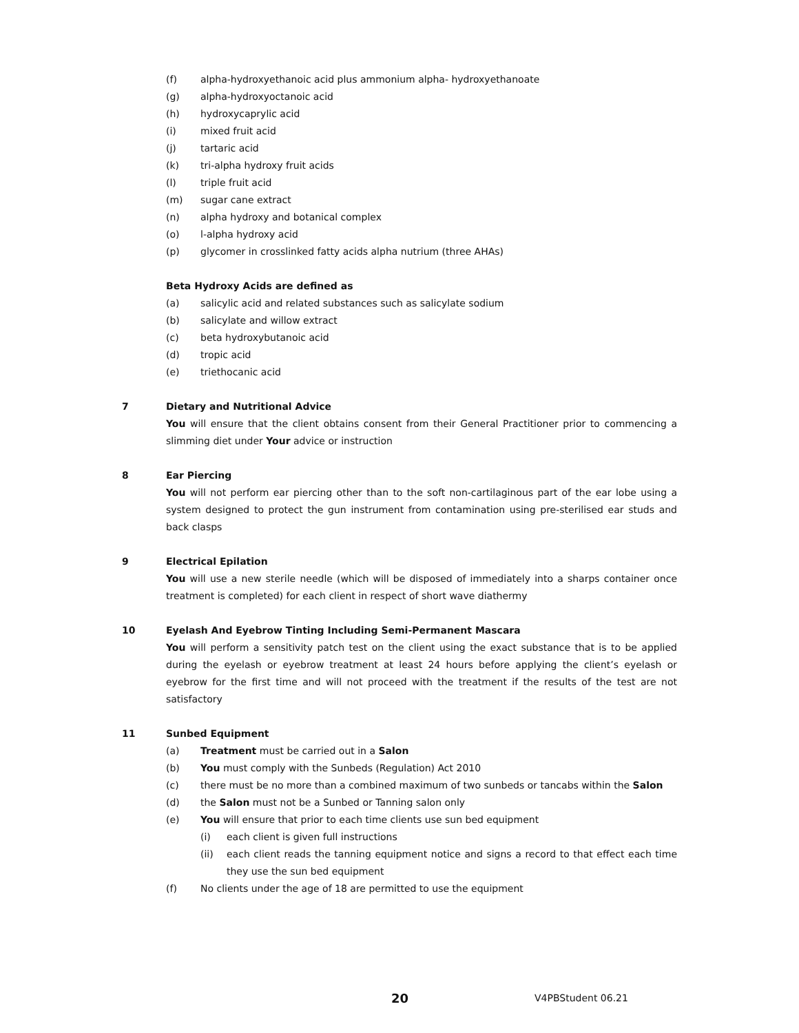(f) alpha-hydroxyethanoic acid plus ammonium alpha- hydroxyethanoate
(g) alpha-hydroxyoctanoic acid
(h) hydroxycaprylic acid
(i) mixed fruit acid
(j) tartaric acid
(k) tri-alpha hydroxy fruit acids
(l) triple fruit acid
(m) sugar cane extract
(n) alpha hydroxy and botanical complex
(o) l-alpha hydroxy acid
(p) glycomer in crosslinked fatty acids alpha nutrium (three AHAs)
Beta Hydroxy Acids are defined as
(a) salicylic acid and related substances such as salicylate sodium
(b) salicylate and willow extract
(c) beta hydroxybutanoic acid
(d) tropic acid
(e) triethocanic acid
7 Dietary and Nutritional Advice
You will ensure that the client obtains consent from their General Practitioner prior to commencing a slimming diet under Your advice or instruction
8 Ear Piercing
You will not perform ear piercing other than to the soft non-cartilaginous part of the ear lobe using a system designed to protect the gun instrument from contamination using pre-sterilised ear studs and back clasps
9 Electrical Epilation
You will use a new sterile needle (which will be disposed of immediately into a sharps container once treatment is completed) for each client in respect of short wave diathermy
10 Eyelash And Eyebrow Tinting Including Semi-Permanent Mascara
You will perform a sensitivity patch test on the client using the exact substance that is to be applied during the eyelash or eyebrow treatment at least 24 hours before applying the client’s eyelash or eyebrow for the first time and will not proceed with the treatment if the results of the test are not satisfactory
11 Sunbed Equipment
(a) Treatment must be carried out in a Salon
(b) You must comply with the Sunbeds (Regulation) Act 2010
(c) there must be no more than a combined maximum of two sunbeds or tancabs within the Salon
(d) the Salon must not be a Sunbed or Tanning salon only
(e) You will ensure that prior to each time clients use sun bed equipment
(i) each client is given full instructions
(ii) each client reads the tanning equipment notice and signs a record to that effect each time they use the sun bed equipment
(f) No clients under the age of 18 are permitted to use the equipment
20 V4PBStudent 06.21